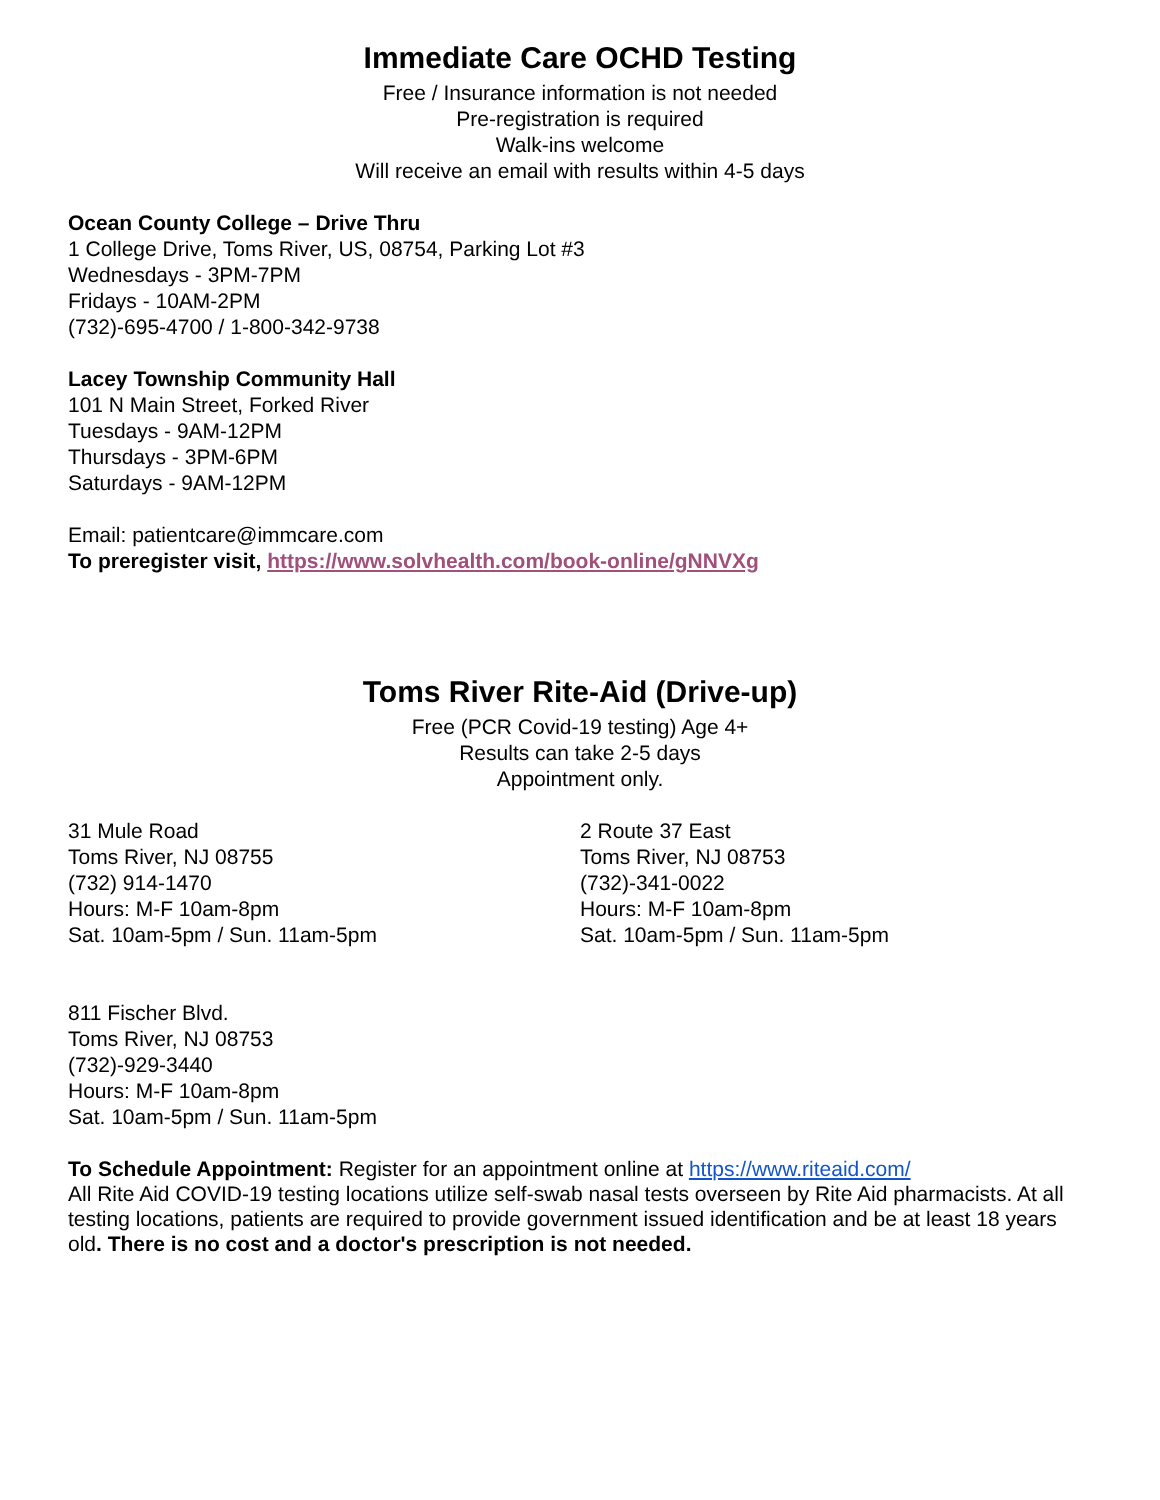Immediate Care OCHD Testing
Free / Insurance information is not needed
Pre-registration is required
Walk-ins welcome
Will receive an email with results within 4-5 days
Ocean County College – Drive Thru
1 College Drive, Toms River, US, 08754, Parking Lot #3
Wednesdays - 3PM-7PM
Fridays - 10AM-2PM
(732)-695-4700 / 1-800-342-9738
Lacey Township Community Hall
101 N Main Street, Forked River
Tuesdays - 9AM-12PM
Thursdays - 3PM-6PM
Saturdays - 9AM-12PM
Email: patientcare@immcare.com
To preregister visit, https://www.solvhealth.com/book-online/gNNVXg
Toms River Rite-Aid (Drive-up)
Free (PCR Covid-19 testing) Age 4+
Results can take 2-5 days
Appointment only.
31 Mule Road
Toms River, NJ 08755
(732) 914-1470
Hours: M-F 10am-8pm
Sat. 10am-5pm / Sun. 11am-5pm
2 Route 37 East
Toms River, NJ 08753
(732)-341-0022
Hours: M-F 10am-8pm
Sat. 10am-5pm / Sun. 11am-5pm
811 Fischer Blvd.
Toms River, NJ 08753
(732)-929-3440
Hours: M-F 10am-8pm
Sat. 10am-5pm / Sun. 11am-5pm
To Schedule Appointment: Register for an appointment online at https://www.riteaid.com/
All Rite Aid COVID-19 testing locations utilize self-swab nasal tests overseen by Rite Aid pharmacists. At all testing locations, patients are required to provide government issued identification and be at least 18 years old. There is no cost and a doctor's prescription is not needed.